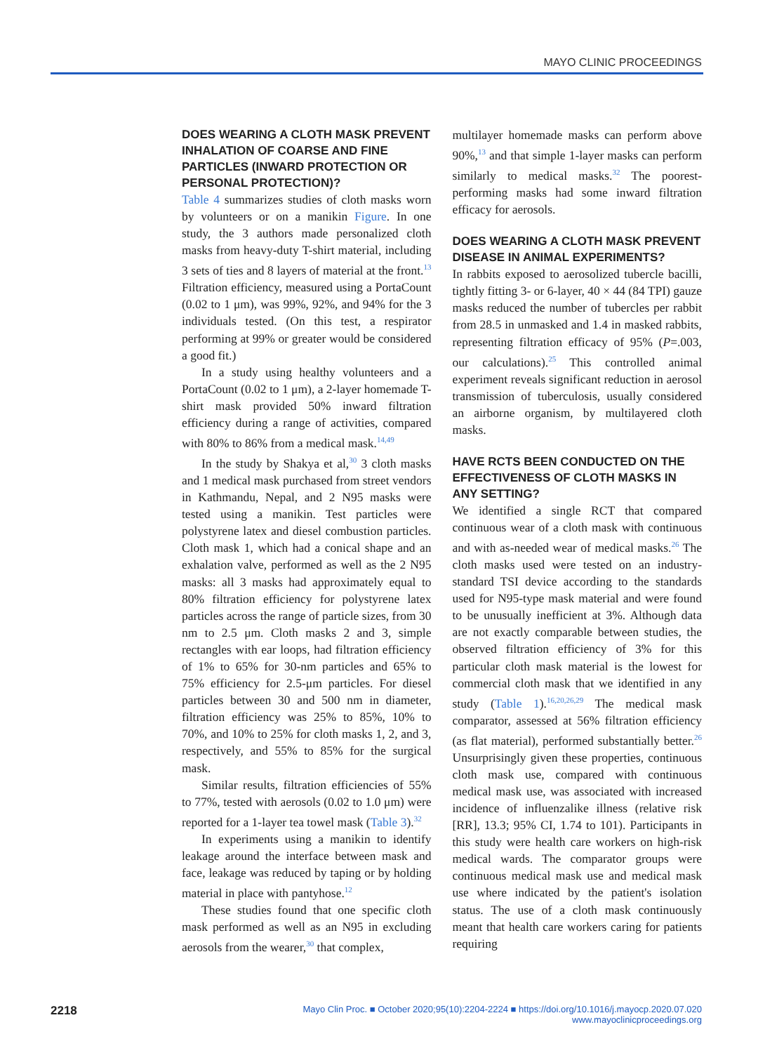MAYO CLINIC PROCEEDINGS
DOES WEARING A CLOTH MASK PREVENT INHALATION OF COARSE AND FINE PARTICLES (INWARD PROTECTION OR PERSONAL PROTECTION)?
Table 4 summarizes studies of cloth masks worn by volunteers or on a manikin Figure. In one study, the 3 authors made personalized cloth masks from heavy-duty T-shirt material, including 3 sets of ties and 8 layers of material at the front.<sup>13</sup> Filtration efficiency, measured using a PortaCount (0.02 to 1 μm), was 99%, 92%, and 94% for the 3 individuals tested. (On this test, a respirator performing at 99% or greater would be considered a good fit.)
In a study using healthy volunteers and a PortaCount (0.02 to 1 μm), a 2-layer homemade T-shirt mask provided 50% inward filtration efficiency during a range of activities, compared with 80% to 86% from a medical mask.<sup>14,49</sup>
In the study by Shakya et al,<sup>30</sup> 3 cloth masks and 1 medical mask purchased from street vendors in Kathmandu, Nepal, and 2 N95 masks were tested using a manikin. Test particles were polystyrene latex and diesel combustion particles. Cloth mask 1, which had a conical shape and an exhalation valve, performed as well as the 2 N95 masks: all 3 masks had approximately equal to 80% filtration efficiency for polystyrene latex particles across the range of particle sizes, from 30 nm to 2.5 μm. Cloth masks 2 and 3, simple rectangles with ear loops, had filtration efficiency of 1% to 65% for 30-nm particles and 65% to 75% efficiency for 2.5-μm particles. For diesel particles between 30 and 500 nm in diameter, filtration efficiency was 25% to 85%, 10% to 70%, and 10% to 25% for cloth masks 1, 2, and 3, respectively, and 55% to 85% for the surgical mask.
Similar results, filtration efficiencies of 55% to 77%, tested with aerosols (0.02 to 1.0 μm) were reported for a 1-layer tea towel mask (Table 3).<sup>32</sup>
In experiments using a manikin to identify leakage around the interface between mask and face, leakage was reduced by taping or by holding material in place with pantyhose.<sup>12</sup>
These studies found that one specific cloth mask performed as well as an N95 in excluding aerosols from the wearer,<sup>30</sup> that complex,
multilayer homemade masks can perform above 90%,<sup>13</sup> and that simple 1-layer masks can perform similarly to medical masks.<sup>32</sup> The poorest-performing masks had some inward filtration efficacy for aerosols.
DOES WEARING A CLOTH MASK PREVENT DISEASE IN ANIMAL EXPERIMENTS?
In rabbits exposed to aerosolized tubercle bacilli, tightly fitting 3- or 6-layer, 40 × 44 (84 TPI) gauze masks reduced the number of tubercles per rabbit from 28.5 in unmasked and 1.4 in masked rabbits, representing filtration efficacy of 95% (P=.003, our calculations).<sup>25</sup> This controlled animal experiment reveals significant reduction in aerosol transmission of tuberculosis, usually considered an airborne organism, by multilayered cloth masks.
HAVE RCTS BEEN CONDUCTED ON THE EFFECTIVENESS OF CLOTH MASKS IN ANY SETTING?
We identified a single RCT that compared continuous wear of a cloth mask with continuous and with as-needed wear of medical masks.<sup>26</sup> The cloth masks used were tested on an industry-standard TSI device according to the standards used for N95-type mask material and were found to be unusually inefficient at 3%. Although data are not exactly comparable between studies, the observed filtration efficiency of 3% for this particular cloth mask material is the lowest for commercial cloth mask that we identified in any study (Table 1).<sup>16,20,26,29</sup> The medical mask comparator, assessed at 56% filtration efficiency (as flat material), performed substantially better.<sup>26</sup> Unsurprisingly given these properties, continuous cloth mask use, compared with continuous medical mask use, was associated with increased incidence of influenzalike illness (relative risk [RR], 13.3; 95% CI, 1.74 to 101). Participants in this study were health care workers on high-risk medical wards. The comparator groups were continuous medical mask use and medical mask use where indicated by the patient's isolation status. The use of a cloth mask continuously meant that health care workers caring for patients requiring
2218
Mayo Clin Proc. ■ October 2020;95(10):2204-2224 ■ https://doi.org/10.1016/j.mayocp.2020.07.020
www.mayoclinicproceedings.org